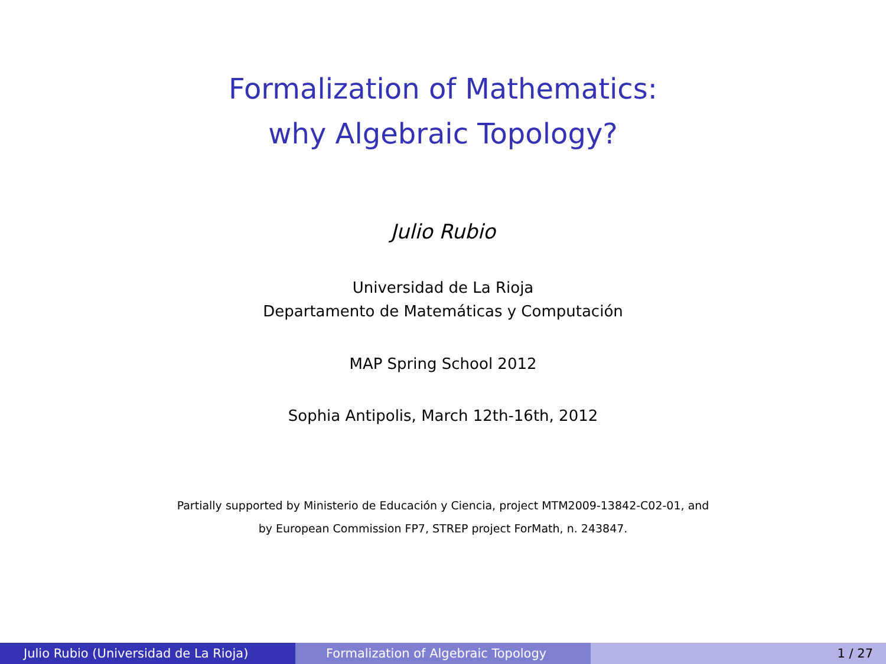Formalization of Mathematics:
why Algebraic Topology?
Julio Rubio
Universidad de La Rioja
Departamento de Matemáticas y Computación
MAP Spring School 2012
Sophia Antipolis, March 12th-16th, 2012
Partially supported by Ministerio de Educación y Ciencia, project MTM2009-13842-C02-01, and
by European Commission FP7, STREP project ForMath, n. 243847.
Julio Rubio (Universidad de La Rioja) Formalization of Algebraic Topology 1 / 27